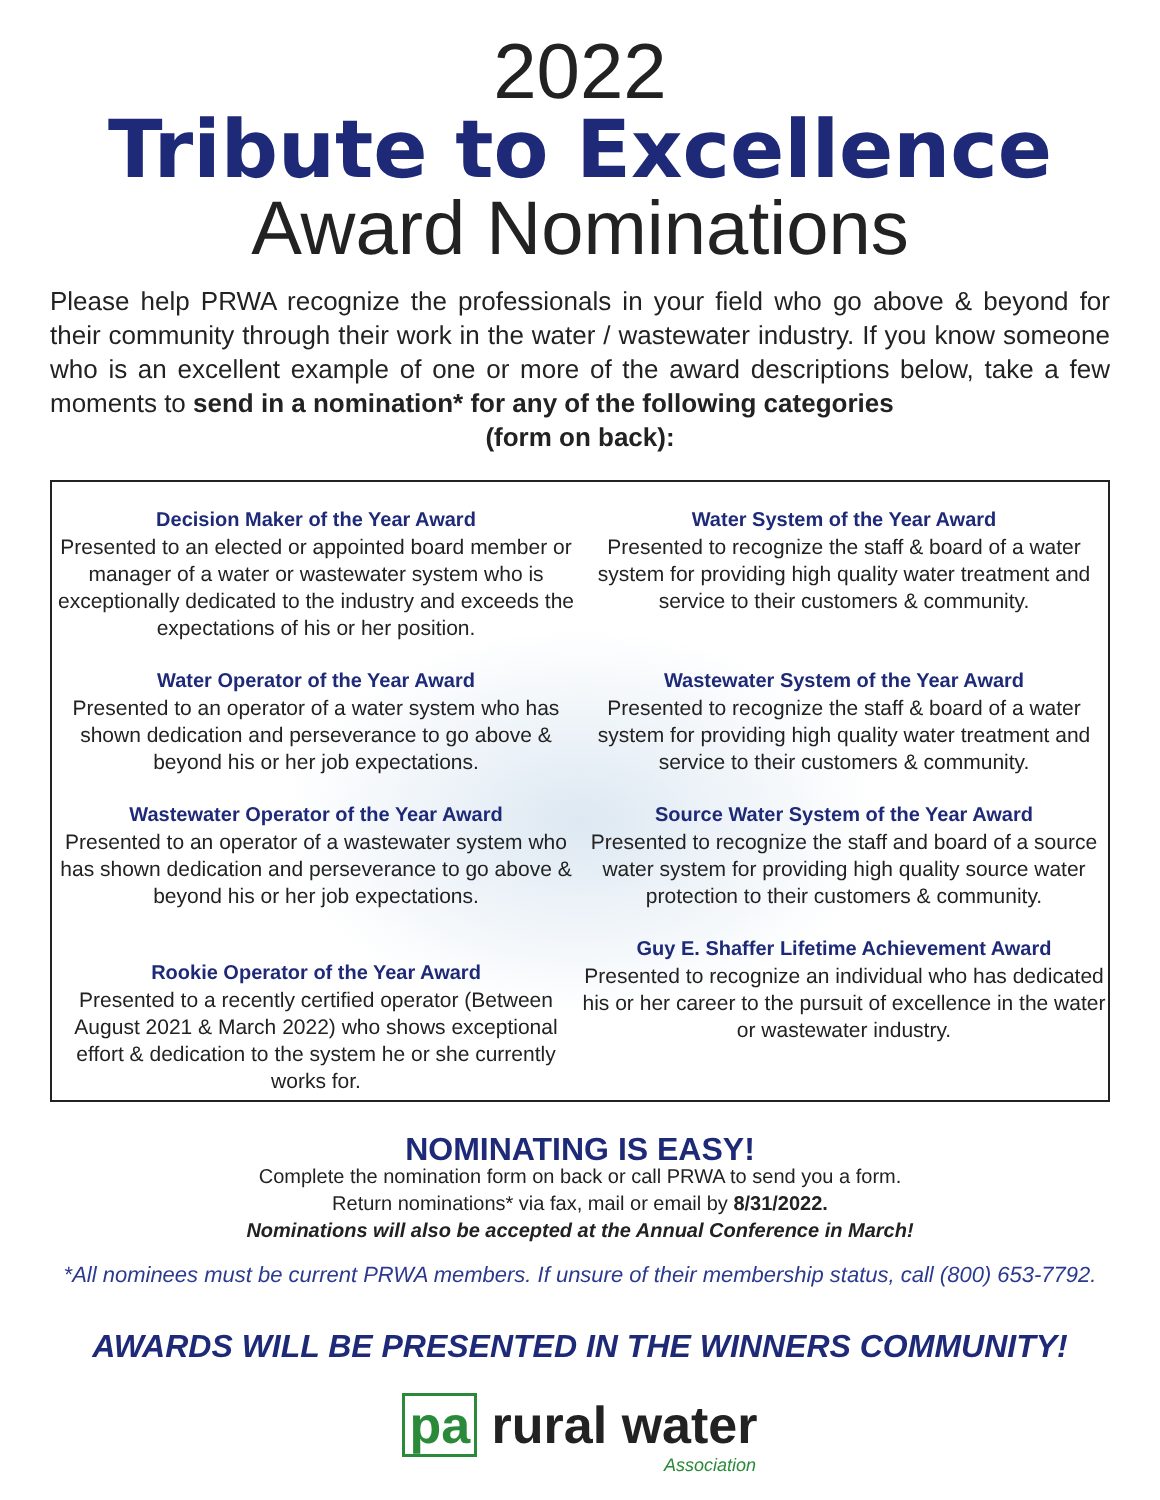2022
Tribute to Excellence
Award Nominations
Please help PRWA recognize the professionals in your field who go above & beyond for their community through their work in the water / wastewater industry. If you know someone who is an excellent example of one or more of the award descriptions below, take a few moments to send in a nomination* for any of the following categories
(form on back):
Decision Maker of the Year Award
Presented to an elected or appointed board member or manager of a water or wastewater system who is exceptionally dedicated to the industry and exceeds the expectations of his or her position.
Water Operator of the Year Award
Presented to an operator of a water system who has shown dedication and perseverance to go above & beyond his or her job expectations.
Wastewater Operator of the Year Award
Presented to an operator of a wastewater system who has shown dedication and perseverance to go above & beyond his or her job expectations.
Rookie Operator of the Year Award
Presented to a recently certified operator (Between August 2021 & March 2022) who shows exceptional effort & dedication to the system he or she currently works for.
Water System of the Year Award
Presented to recognize the staff & board of a water system for providing high quality water treatment and service to their customers & community.
Wastewater System of the Year Award
Presented to recognize the staff & board of a water system for providing high quality water treatment and service to their customers & community.
Source Water System of the Year Award
Presented to recognize the staff and board of a source water system for providing high quality source water protection to their customers & community.
Guy E. Shaffer Lifetime Achievement Award
Presented to recognize an individual who has dedicated his or her career to the pursuit of excellence in the water or wastewater industry.
NOMINATING IS EASY!
Complete the nomination form on back or call PRWA to send you a form.
Return nominations* via fax, mail or email by 8/31/2022.
Nominations will also be accepted at the Annual Conference in March!
*All nominees must be current PRWA members. If unsure of their membership status, call (800) 653-7792.
AWARDS WILL BE PRESENTED IN THE WINNERS COMMUNITY!
pa rural water
Association